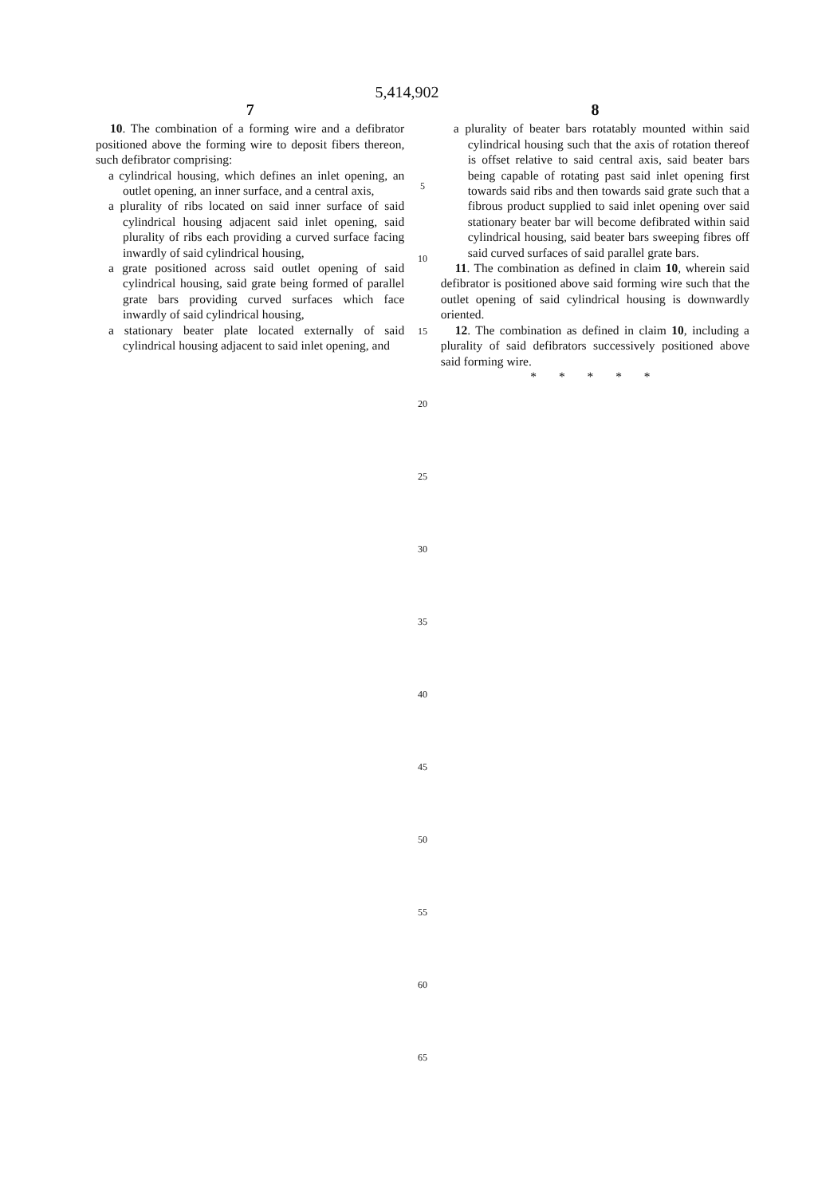5,414,902
7
10. The combination of a forming wire and a defibrator positioned above the forming wire to deposit fibers thereon, such defibrator comprising:
a cylindrical housing, which defines an inlet opening, an outlet opening, an inner surface, and a central axis,
a plurality of ribs located on said inner surface of said cylindrical housing adjacent said inlet opening, said plurality of ribs each providing a curved surface facing inwardly of said cylindrical housing,
a grate positioned across said outlet opening of said cylindrical housing, said grate being formed of parallel grate bars providing curved surfaces which face inwardly of said cylindrical housing,
a stationary beater plate located externally of said cylindrical housing adjacent to said inlet opening, and
5
10
15
20
25
30
35
40
45
50
55
60
65
8
a plurality of beater bars rotatably mounted within said cylindrical housing such that the axis of rotation thereof is offset relative to said central axis, said beater bars being capable of rotating past said inlet opening first towards said ribs and then towards said grate such that a fibrous product supplied to said inlet opening over said stationary beater bar will become defibrated within said cylindrical housing, said beater bars sweeping fibres off said curved surfaces of said parallel grate bars.
11. The combination as defined in claim 10, wherein said defibrator is positioned above said forming wire such that the outlet opening of said cylindrical housing is downwardly oriented.
12. The combination as defined in claim 10, including a plurality of said defibrators successively positioned above said forming wire.
* * * * *